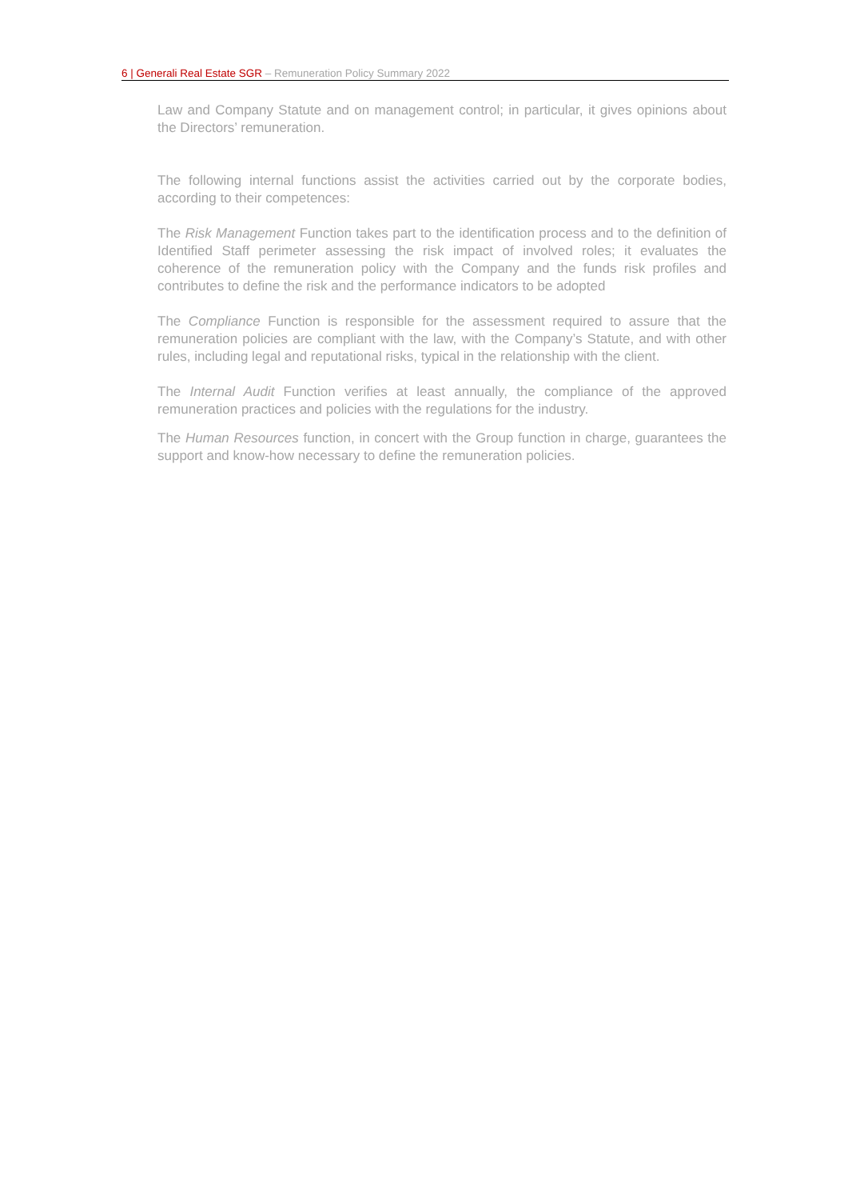6 | Generali Real Estate SGR – Remuneration Policy Summary 2022
Law and Company Statute and on management control; in particular, it gives opinions about the Directors’ remuneration.
The following internal functions assist the activities carried out by the corporate bodies, according to their competences:
The Risk Management Function takes part to the identification process and to the definition of Identified Staff perimeter assessing the risk impact of involved roles; it evaluates the coherence of the remuneration policy with the Company and the funds risk profiles and contributes to define the risk and the performance indicators to be adopted
The Compliance Function is responsible for the assessment required to assure that the remuneration policies are compliant with the law, with the Company’s Statute, and with other rules, including legal and reputational risks, typical in the relationship with the client.
The Internal Audit Function verifies at least annually, the compliance of the approved remuneration practices and policies with the regulations for the industry.
The Human Resources function, in concert with the Group function in charge, guarantees the support and know-how necessary to define the remuneration policies.